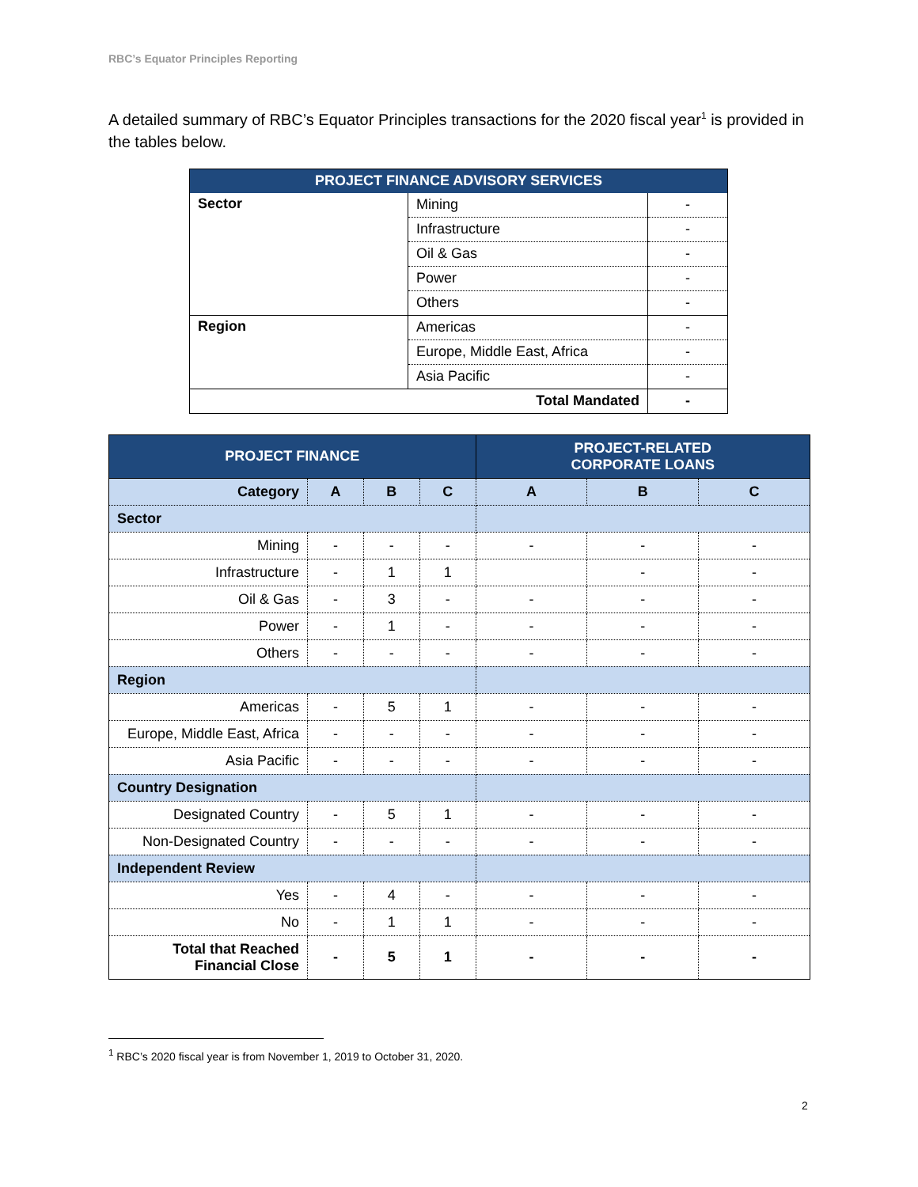RBC’s Equator Principles Reporting
A detailed summary of RBC’s Equator Principles transactions for the 2020 fiscal year<sup>1</sup> is provided in the tables below.
| PROJECT FINANCE ADVISORY SERVICES | | |
| Sector | Mining | - |
| | Infrastructure | - |
| | Oil & Gas | - |
| | Power | - |
| | Others | - |
| Region | Americas | - |
| | Europe, Middle East, Africa | - |
| | Asia Pacific | - |
| Total Mandated | | - |
| PROJECT FINANCE | | | | PROJECT-RELATED CORPORATE LOANS | | |
| --- | --- | --- | --- | --- | --- | --- |
| Category | A | B | C | A | B | C |
| Sector | | | | | | |
| Mining | - | - | - | - | - | - |
| Infrastructure | - | 1 | 1 | | - | - |
| Oil & Gas | - | 3 | - | - | - | - |
| Power | - | 1 | - | - | - | - |
| Others | - | - | - | - | - | - |
| Region | | | | | | |
| Americas | - | 5 | 1 | - | - | - |
| Europe, Middle East, Africa | - | - | - | - | - | - |
| Asia Pacific | - | - | - | - | - | - |
| Country Designation | | | | | | |
| Designated Country | - | 5 | 1 | - | - | - |
| Non-Designated Country | - | - | - | - | - | - |
| Independent Review | | | | | | |
| Yes | - | 4 | - | - | - | - |
| No | - | 1 | 1 | - | - | - |
| Total that Reached Financial Close | - | 5 | 1 | - | - | - |
<sup>1</sup> RBC’s 2020 fiscal year is from November 1, 2019 to October 31, 2020.
2